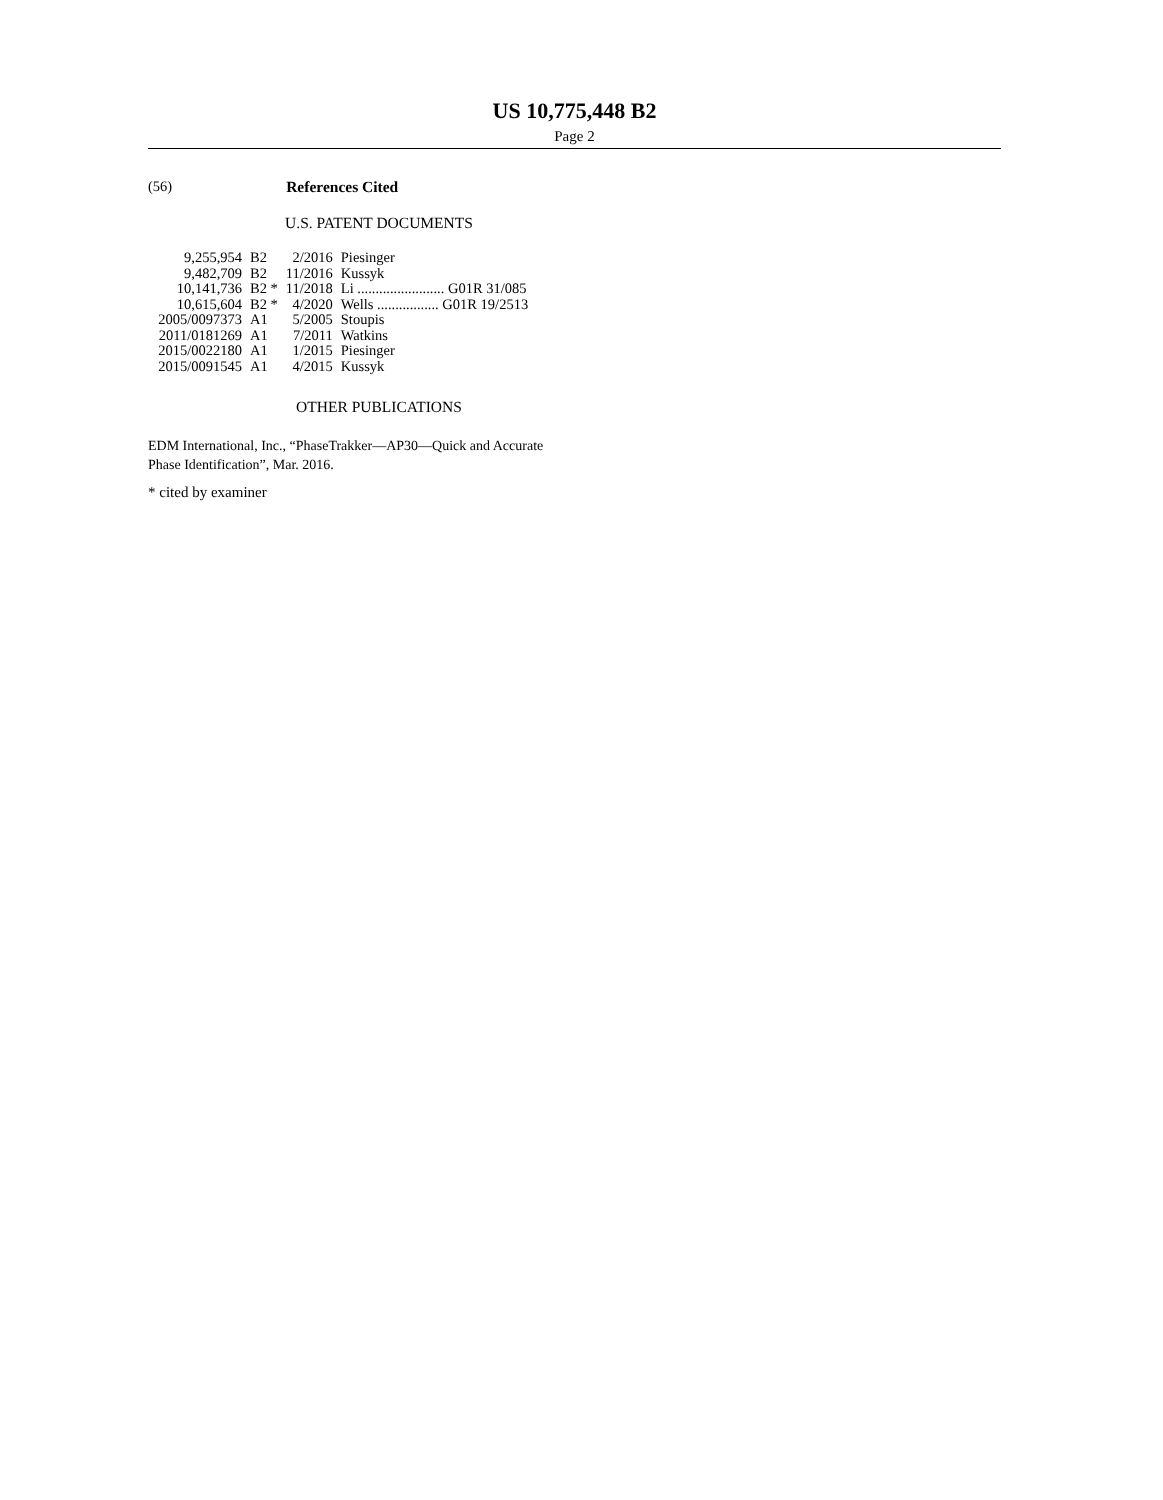US 10,775,448 B2
Page 2
(56) References Cited
U.S. PATENT DOCUMENTS
| 9,255,954 | B2 | 2/2016 | Piesinger |
| 9,482,709 | B2 | 11/2016 | Kussyk |
| 10,141,736 | B2 * | 11/2018 | Li ........................ G01R 31/085 |
| 10,615,604 | B2 * | 4/2020 | Wells ................. G01R 19/2513 |
| 2005/0097373 | A1 | 5/2005 | Stoupis |
| 2011/0181269 | A1 | 7/2011 | Watkins |
| 2015/0022180 | A1 | 1/2015 | Piesinger |
| 2015/0091545 | A1 | 4/2015 | Kussyk |
OTHER PUBLICATIONS
EDM International, Inc., “PhaseTrakker—AP30—Quick and Accurate Phase Identification”, Mar. 2016.
* cited by examiner